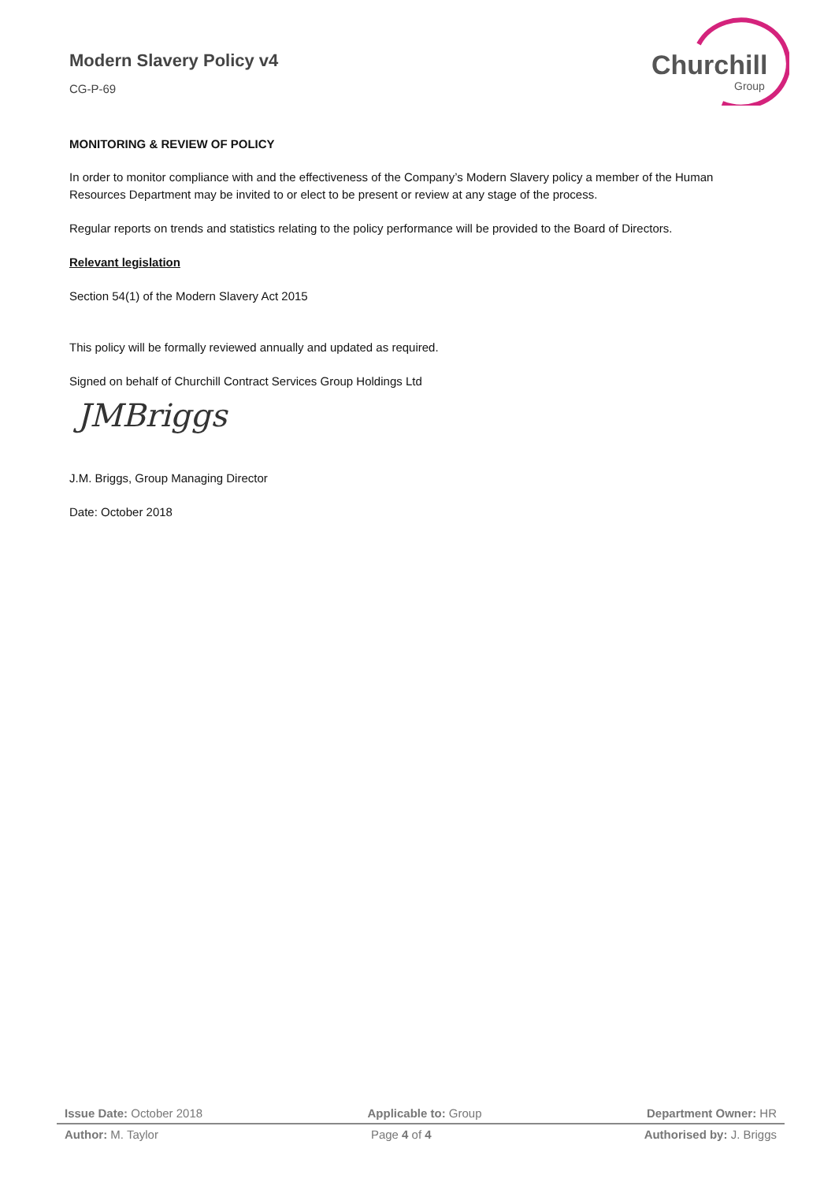Churchill
Group
Modern Slavery Policy v4
CG-P-69
MONITORING & REVIEW OF POLICY
In order to monitor compliance with and the effectiveness of the Company’s Modern Slavery policy a member of the Human Resources Department may be invited to or elect to be present or review at any stage of the process.
Regular reports on trends and statistics relating to the policy performance will be provided to the Board of Directors.
Relevant legislation
Section 54(1) of the Modern Slavery Act 2015
This policy will be formally reviewed annually and updated as required.
Signed on behalf of Churchill Contract Services Group Holdings Ltd
JMBriggs
J.M. Briggs, Group Managing Director
Date: October 2018
Issue Date: October 2018 Applicable to: Group Department Owner: HR
Author: M. Taylor Page 4 of 4 Authorised by: J. Briggs